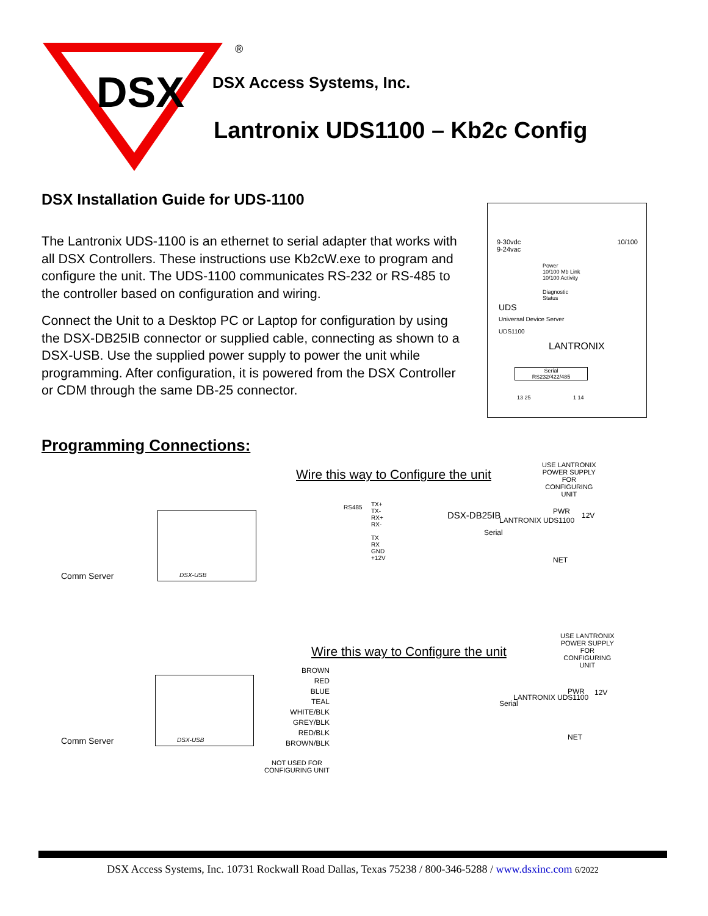DSX
®
DSX Access Systems, Inc.
Lantronix UDS1100 – Kb2c Config
DSX Installation Guide for UDS-1100
The Lantronix UDS-1100 is an ethernet to serial adapter that works with all DSX Controllers. These instructions use Kb2cW.exe to program and configure the unit. The UDS-1100 communicates RS-232 or RS-485 to the controller based on configuration and wiring.
Connect the Unit to a Desktop PC or Laptop for configuration by using the DSX-DB25IB connector or supplied cable, connecting as shown to a DSX-USB. Use the supplied power supply to power the unit while programming. After configuration, it is powered from the DSX Controller or CDM through the same DB-25 connector.
9-30vdc
9-24vac
10/100
Power
10/100 Mb Link
10/100 Activity
Diagnostic
Status
UDS
Universal Device Server
UDS1100
LANTRONIX
Serial
RS232/422/485
13 25 1 14
Programming Connections:
Wire this way to Configure the unit
USE LANTRONIX
POWER SUPPLY
FOR
CONFIGURING
UNIT
Comm Server
DSX-USB
RS485
TX+
TX-
RX+
RX-
TX
RX
GND
+12V
DSX-DB25IB
Serial
LANTRONIX UDS1100
PWR 12V
NET
Wire this way to Configure the unit
USE LANTRONIX
POWER SUPPLY
FOR
CONFIGURING
UNIT
Comm Server
DSX-USB
BROWN
RED
BLUE
TEAL
WHITE/BLK
GREY/BLK
RED/BLK
BROWN/BLK
Serial
LANTRONIX UDS1100
PWR 12V
NET
NOT USED FOR
CONFIGURING UNIT
DSX Access Systems, Inc. 10731 Rockwall Road Dallas, Texas 75238 / 800-346-5288 / www.dsxinc.com 6/2022